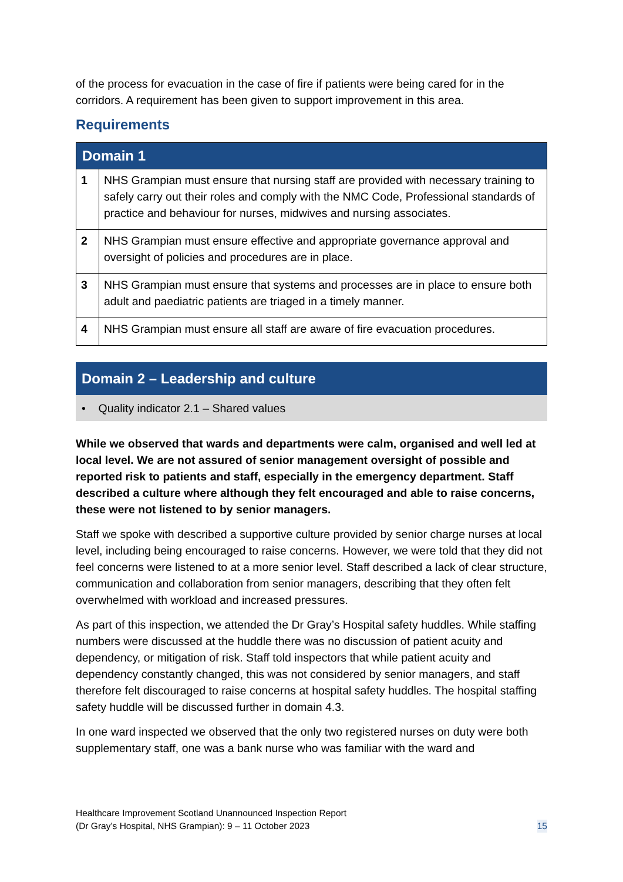of the process for evacuation in the case of fire if patients were being cared for in the corridors. A requirement has been given to support improvement in this area.
Requirements
| Domain 1 | |
| --- | --- |
| 1 | NHS Grampian must ensure that nursing staff are provided with necessary training to safely carry out their roles and comply with the NMC Code, Professional standards of practice and behaviour for nurses, midwives and nursing associates. |
| 2 | NHS Grampian must ensure effective and appropriate governance approval and oversight of policies and procedures are in place. |
| 3 | NHS Grampian must ensure that systems and processes are in place to ensure both adult and paediatric patients are triaged in a timely manner. |
| 4 | NHS Grampian must ensure all staff are aware of fire evacuation procedures. |
Domain 2 – Leadership and culture
• Quality indicator 2.1 – Shared values
While we observed that wards and departments were calm, organised and well led at local level. We are not assured of senior management oversight of possible and reported risk to patients and staff, especially in the emergency department. Staff described a culture where although they felt encouraged and able to raise concerns, these were not listened to by senior managers.
Staff we spoke with described a supportive culture provided by senior charge nurses at local level, including being encouraged to raise concerns. However, we were told that they did not feel concerns were listened to at a more senior level. Staff described a lack of clear structure, communication and collaboration from senior managers, describing that they often felt overwhelmed with workload and increased pressures.
As part of this inspection, we attended the Dr Gray’s Hospital safety huddles. While staffing numbers were discussed at the huddle there was no discussion of patient acuity and dependency, or mitigation of risk. Staff told inspectors that while patient acuity and dependency constantly changed, this was not considered by senior managers, and staff therefore felt discouraged to raise concerns at hospital safety huddles. The hospital staffing safety huddle will be discussed further in domain 4.3.
In one ward inspected we observed that the only two registered nurses on duty were both supplementary staff, one was a bank nurse who was familiar with the ward and
Healthcare Improvement Scotland Unannounced Inspection Report
(Dr Gray’s Hospital, NHS Grampian): 9 – 11 October 2023
15